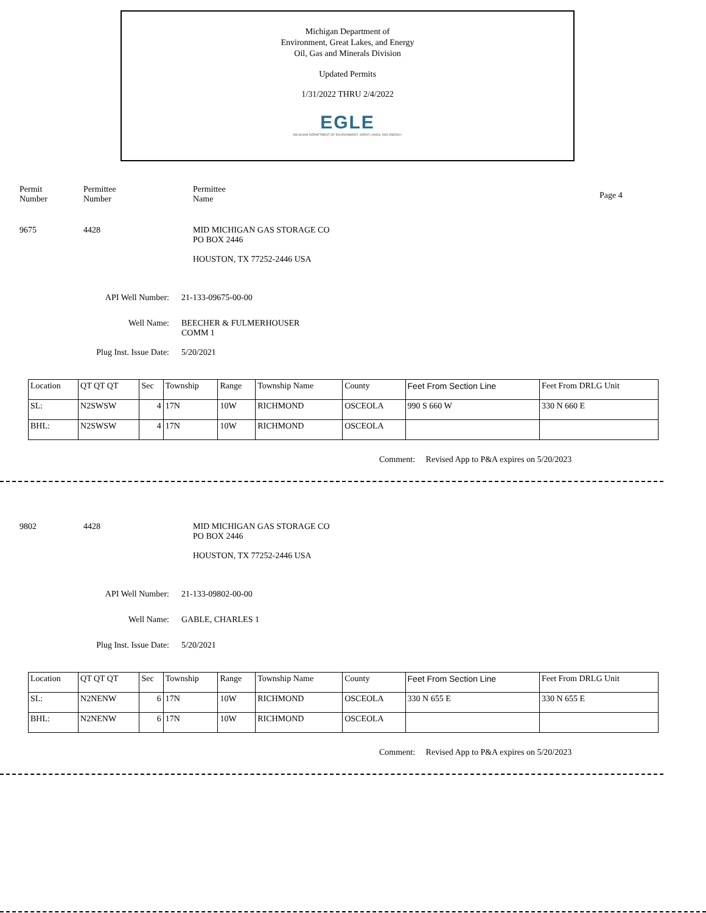Michigan Department of
Environment, Great Lakes, and Energy
Oil, Gas and Minerals Division
Updated Permits
1/31/2022 THRU 2/4/2022
EGLE
MICHIGAN DEPARTMENT OF ENVIRONMENT, GREAT LAKES, AND ENERGY
Permit
Number
Permittee
Number
Permittee
Name
Page 4
9675 4428 MID MICHIGAN GAS STORAGE CO
PO BOX 2446
HOUSTON, TX 77252-2446 USA
API Well Number: 21-133-09675-00-00
Well Name: BEECHER & FULMERHOUSER
COMM 1
Plug Inst. Issue Date: 5/20/2021
| Location | QT QT QT | Sec | Township | Range | Township Name | County | Feet From Section Line | Feet From DRLG Unit |
| SL: | N2SWSW | 4 | 17N | 10W | RICHMOND | OSCEOLA | 990 S 660 W | 330 N 660 E |
| BHL: | N2SWSW | 4 | 17N | 10W | RICHMOND | OSCEOLA | | |
Comment: Revised App to P&A expires on 5/20/2023
9802 4428 MID MICHIGAN GAS STORAGE CO
PO BOX 2446
HOUSTON, TX 77252-2446 USA
API Well Number: 21-133-09802-00-00
Well Name: GABLE, CHARLES 1
Plug Inst. Issue Date: 5/20/2021
| Location | QT QT QT | Sec | Township | Range | Township Name | County | Feet From Section Line | Feet From DRLG Unit |
| SL: | N2NENW | 6 | 17N | 10W | RICHMOND | OSCEOLA | 330 N 655 E | 330 N 655 E |
| BHL: | N2NENW | 6 | 17N | 10W | RICHMOND | OSCEOLA | | |
Comment: Revised App to P&A expires on 5/20/2023